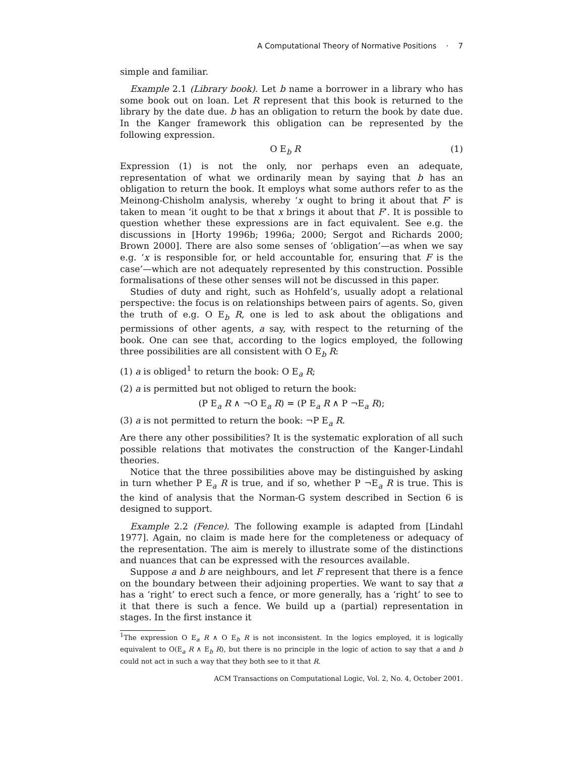A Computational Theory of Normative Positions · 7
simple and familiar.
Example 2.1 (Library book). Let b name a borrower in a library who has some book out on loan. Let R represent that this book is returned to the library by the date due. b has an obligation to return the book by date due. In the Kanger framework this obligation can be represented by the following expression.
O E<sub>b</sub> R (1)
Expression (1) is not the only, nor perhaps even an adequate, representation of what we ordinarily mean by saying that b has an obligation to return the book. It employs what some authors refer to as the Meinong-Chisholm analysis, whereby ‘x ought to bring it about that F’ is taken to mean ‘it ought to be that x brings it about that F’. It is possible to question whether these expressions are in fact equivalent. See e.g. the discussions in [Horty 1996b; 1996a; 2000; Sergot and Richards 2000; Brown 2000]. There are also some senses of ‘obligation’—as when we say e.g. ‘x is responsible for, or held accountable for, ensuring that F is the case’—which are not adequately represented by this construction. Possible formalisations of these other senses will not be discussed in this paper.
Studies of duty and right, such as Hohfeld’s, usually adopt a relational perspective: the focus is on relationships between pairs of agents. So, given the truth of e.g. O E<sub>b</sub> R, one is led to ask about the obligations and permissions of other agents, a say, with respect to the returning of the book. One can see that, according to the logics employed, the following three possibilities are all consistent with O E<sub>b</sub> R:
(1) a is obliged<sup>1</sup> to return the book: O E<sub>a</sub> R;
(2) a is permitted but not obliged to return the book:
(P E<sub>a</sub> R ∧ ¬O E<sub>a</sub> R) = (P E<sub>a</sub> R ∧ P ¬E<sub>a</sub> R);
(3) a is not permitted to return the book: ¬P E<sub>a</sub> R.
Are there any other possibilities? It is the systematic exploration of all such possible relations that motivates the construction of the Kanger-Lindahl theories.
Notice that the three possibilities above may be distinguished by asking in turn whether P E<sub>a</sub> R is true, and if so, whether P ¬E<sub>a</sub> R is true. This is the kind of analysis that the Norman-G system described in Section 6 is designed to support.
Example 2.2 (Fence). The following example is adapted from [Lindahl 1977]. Again, no claim is made here for the completeness or adequacy of the representation. The aim is merely to illustrate some of the distinctions and nuances that can be expressed with the resources available.
Suppose a and b are neighbours, and let F represent that there is a fence on the boundary between their adjoining properties. We want to say that a has a ‘right’ to erect such a fence, or more generally, has a ‘right’ to see to it that there is such a fence. We build up a (partial) representation in stages. In the first instance it
<sup>1</sup> The expression O E<sub>a</sub> R ∧ O E<sub>b</sub> R is not inconsistent. In the logics employed, it is logically equivalent to O(E<sub>a</sub> R ∧ E<sub>b</sub> R), but there is no principle in the logic of action to say that a and b could not act in such a way that they both see to it that R.
ACM Transactions on Computational Logic, Vol. 2, No. 4, October 2001.